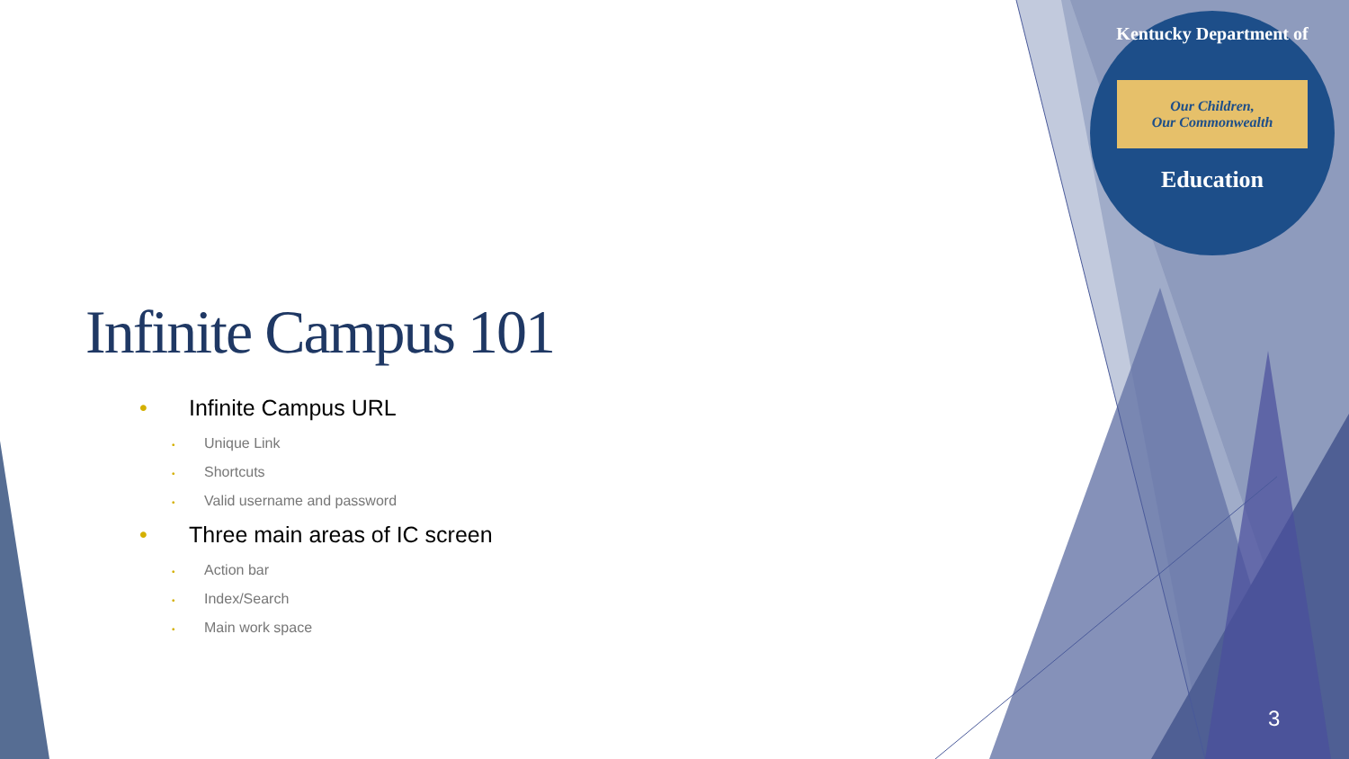Kentucky Department of
Our Children,
Our Commonwealth
Education
Infinite Campus 101
• Infinite Campus URL
• Unique Link
• Shortcuts
• Valid username and password
• Three main areas of IC screen
• Action bar
• Index/Search
• Main work space
3